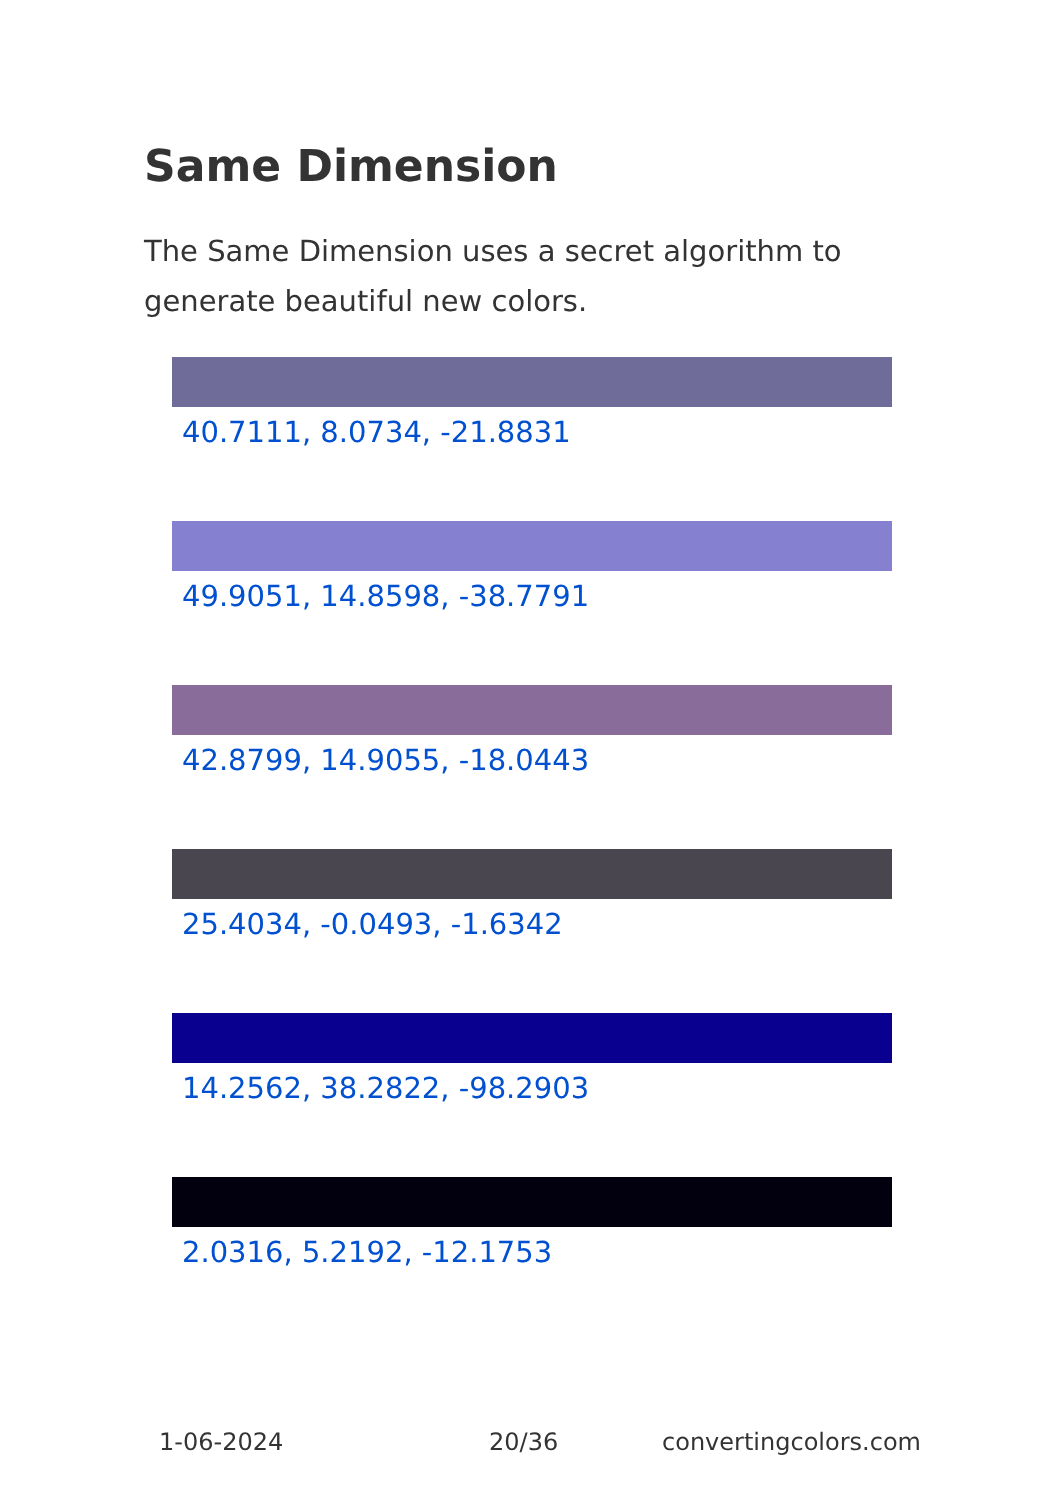Same Dimension
The Same Dimension uses a secret algorithm to generate beautiful new colors.
40.7111, 8.0734, -21.8831
49.9051, 14.8598, -38.7791
42.8799, 14.9055, -18.0443
25.4034, -0.0493, -1.6342
14.2562, 38.2822, -98.2903
2.0316, 5.2192, -12.1753
1-06-2024 20/36 convertingcolors.com